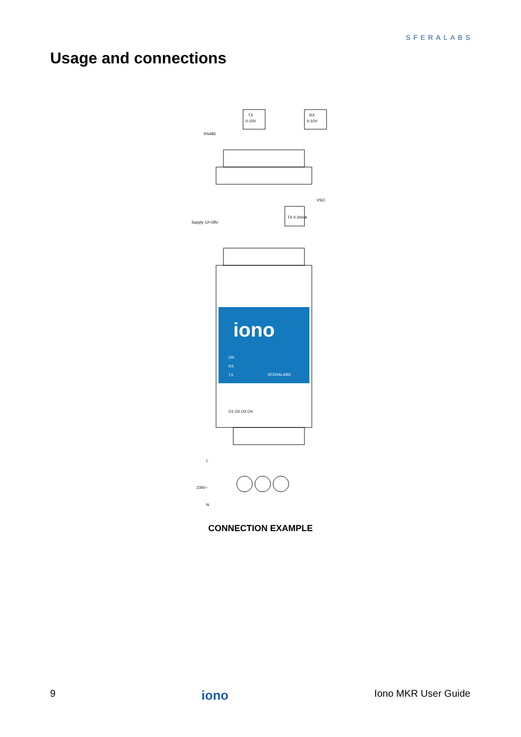SFERALABS
Usage and connections
TX
0-10V
RX
0-10V
RS485
VSO
Supply 12÷28V
TX 0-20mA
iono
ON
RX
TX
SFERALABS
O1 O2 O3 O4
L
230V~
N
CONNECTION EXAMPLE
9 iono Iono MKR User Guide